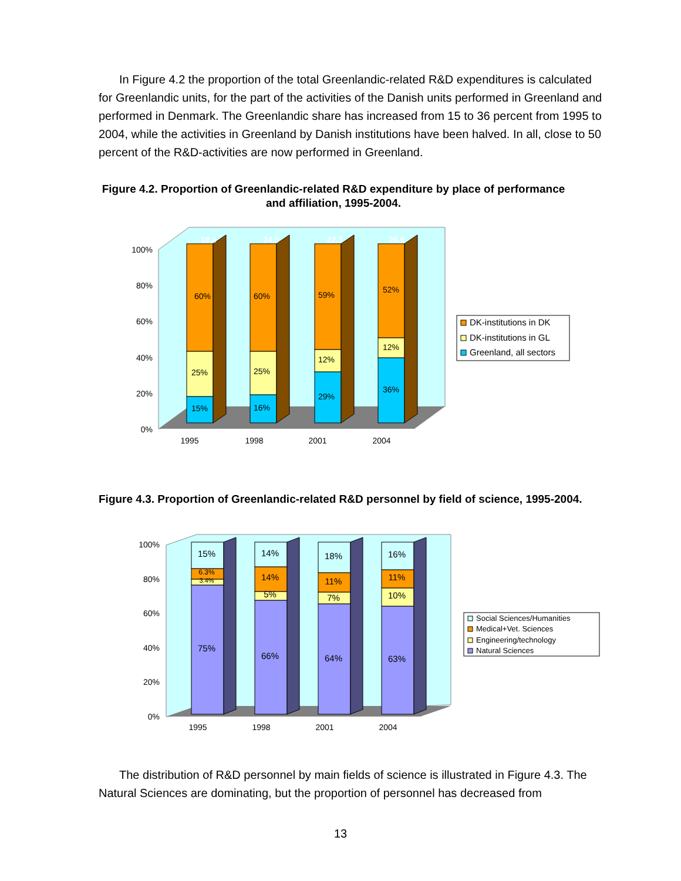In Figure 4.2 the proportion of the total Greenlandic-related R&D expenditures is calculated for Greenlandic units, for the part of the activities of the Danish units performed in Greenland and performed in Denmark. The Greenlandic share has increased from 15 to 36 percent from 1995 to 2004, while the activities in Greenland by Danish institutions have been halved. In all, close to 50 percent of the R&D-activities are now performed in Greenland.
Figure 4.2. Proportion of Greenlandic-related R&D expenditure by place of performance and affiliation, 1995-2004.
100%
80%
60%
40%
20%
0%
1995
1998
2001
2004
18.4
24.0
22.3
26.0
60%
60%
59%
52%
25%
25%
12%
12%
15%
16%
29%
36%
DK-institutions in DK
DK-institutions in GL
Greenland, all sectors
Figure 4.3. Proportion of Greenlandic-related R&D personnel by field of science, 1995-2004.
100%
80%
60%
40%
20%
0%
1995
1998
2001
2004
15%
6.3%
3.4%
75%
14%
14%
5%
66%
18%
11%
7%
64%
16%
11%
10%
63%
Social Sciences/Humanities
Medical+Vet. Sciences
Engineering/technology
Natural Sciences
The distribution of R&D personnel by main fields of science is illustrated in Figure 4.3. The Natural Sciences are dominating, but the proportion of personnel has decreased from
13